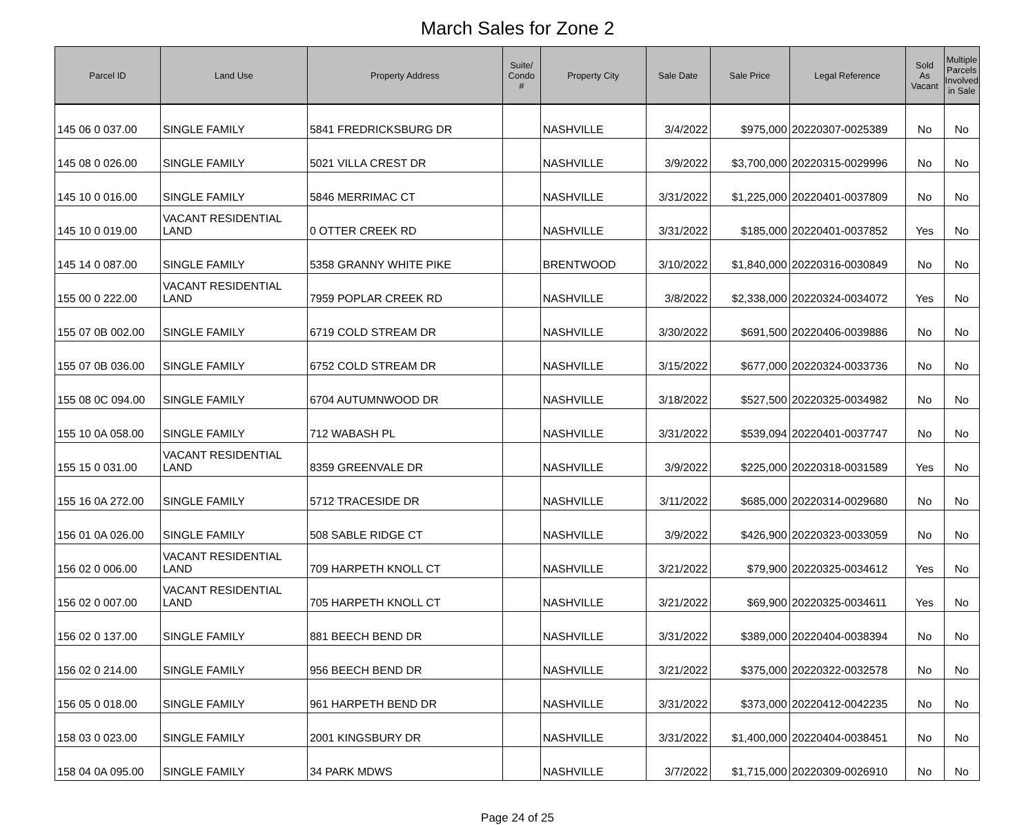March Sales for Zone 2
| Parcel ID | Land Use | Property Address | Suite/ Condo # | Property City | Sale Date | Sale Price | Legal Reference | Sold As Vacant | Multiple Parcels Involved in Sale |
| --- | --- | --- | --- | --- | --- | --- | --- | --- | --- |
| 145 06 0 037.00 | SINGLE FAMILY | 5841 FREDRICKSBURG DR | | NASHVILLE | 3/4/2022 | $975,000 | 20220307-0025389 | No | No |
| 145 08 0 026.00 | SINGLE FAMILY | 5021 VILLA CREST DR | | NASHVILLE | 3/9/2022 | $3,700,000 | 20220315-0029996 | No | No |
| 145 10 0 016.00 | SINGLE FAMILY | 5846 MERRIMAC CT | | NASHVILLE | 3/31/2022 | $1,225,000 | 20220401-0037809 | No | No |
| 145 10 0 019.00 | VACANT RESIDENTIAL LAND | 0 OTTER CREEK RD | | NASHVILLE | 3/31/2022 | $185,000 | 20220401-0037852 | Yes | No |
| 145 14 0 087.00 | SINGLE FAMILY | 5358 GRANNY WHITE PIKE | | BRENTWOOD | 3/10/2022 | $1,840,000 | 20220316-0030849 | No | No |
| 155 00 0 222.00 | VACANT RESIDENTIAL LAND | 7959 POPLAR CREEK RD | | NASHVILLE | 3/8/2022 | $2,338,000 | 20220324-0034072 | Yes | No |
| 155 07 0B 002.00 | SINGLE FAMILY | 6719 COLD STREAM DR | | NASHVILLE | 3/30/2022 | $691,500 | 20220406-0039886 | No | No |
| 155 07 0B 036.00 | SINGLE FAMILY | 6752 COLD STREAM DR | | NASHVILLE | 3/15/2022 | $677,000 | 20220324-0033736 | No | No |
| 155 08 0C 094.00 | SINGLE FAMILY | 6704 AUTUMNWOOD DR | | NASHVILLE | 3/18/2022 | $527,500 | 20220325-0034982 | No | No |
| 155 10 0A 058.00 | SINGLE FAMILY | 712 WABASH PL | | NASHVILLE | 3/31/2022 | $539,094 | 20220401-0037747 | No | No |
| 155 15 0 031.00 | VACANT RESIDENTIAL LAND | 8359 GREENVALE DR | | NASHVILLE | 3/9/2022 | $225,000 | 20220318-0031589 | Yes | No |
| 155 16 0A 272.00 | SINGLE FAMILY | 5712 TRACESIDE DR | | NASHVILLE | 3/11/2022 | $685,000 | 20220314-0029680 | No | No |
| 156 01 0A 026.00 | SINGLE FAMILY | 508 SABLE RIDGE CT | | NASHVILLE | 3/9/2022 | $426,900 | 20220323-0033059 | No | No |
| 156 02 0 006.00 | VACANT RESIDENTIAL LAND | 709 HARPETH KNOLL CT | | NASHVILLE | 3/21/2022 | $79,900 | 20220325-0034612 | Yes | No |
| 156 02 0 007.00 | VACANT RESIDENTIAL LAND | 705 HARPETH KNOLL CT | | NASHVILLE | 3/21/2022 | $69,900 | 20220325-0034611 | Yes | No |
| 156 02 0 137.00 | SINGLE FAMILY | 881 BEECH BEND DR | | NASHVILLE | 3/31/2022 | $389,000 | 20220404-0038394 | No | No |
| 156 02 0 214.00 | SINGLE FAMILY | 956 BEECH BEND DR | | NASHVILLE | 3/21/2022 | $375,000 | 20220322-0032578 | No | No |
| 156 05 0 018.00 | SINGLE FAMILY | 961 HARPETH BEND DR | | NASHVILLE | 3/31/2022 | $373,000 | 20220412-0042235 | No | No |
| 158 03 0 023.00 | SINGLE FAMILY | 2001 KINGSBURY DR | | NASHVILLE | 3/31/2022 | $1,400,000 | 20220404-0038451 | No | No |
| 158 04 0A 095.00 | SINGLE FAMILY | 34 PARK MDWS | | NASHVILLE | 3/7/2022 | $1,715,000 | 20220309-0026910 | No | No |
Page 24 of 25